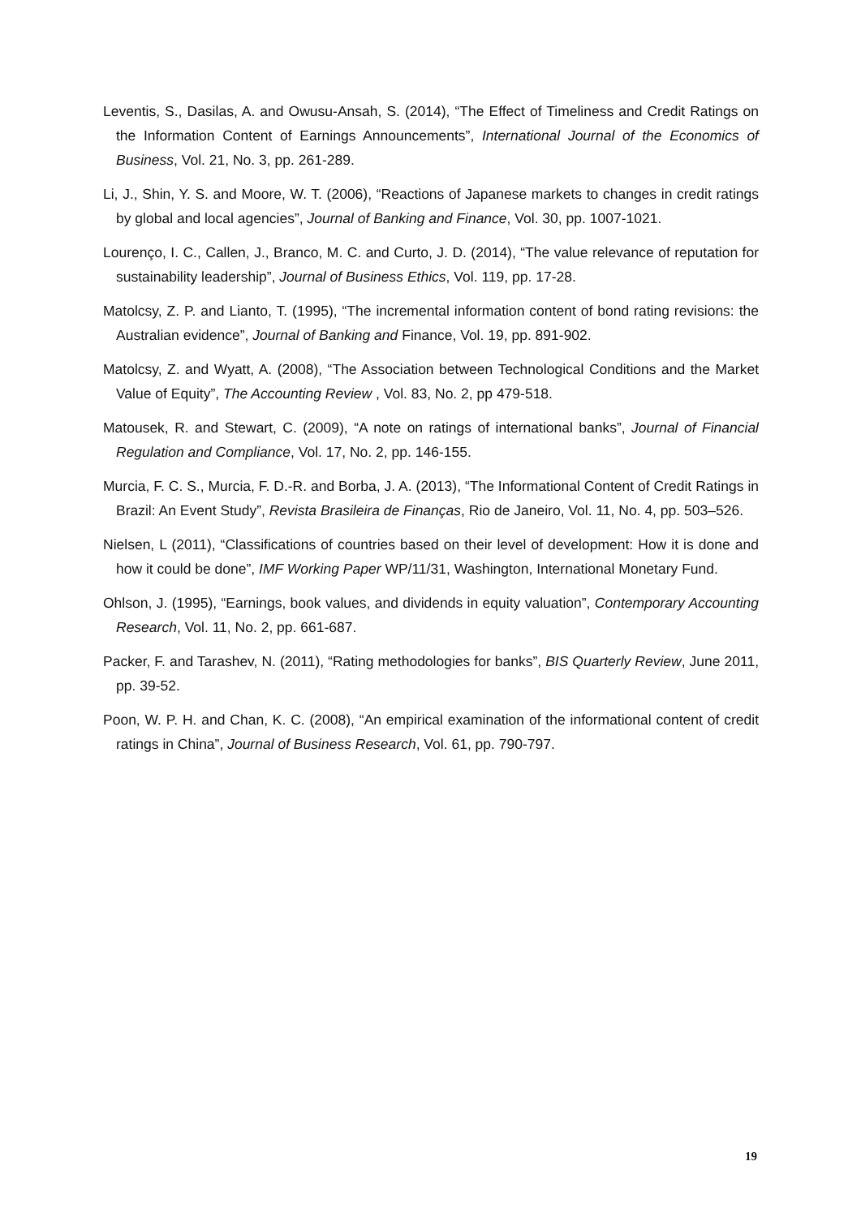Leventis, S., Dasilas, A. and Owusu-Ansah, S. (2014), “The Effect of Timeliness and Credit Ratings on the Information Content of Earnings Announcements”, International Journal of the Economics of Business, Vol. 21, No. 3, pp. 261-289.
Li, J., Shin, Y. S. and Moore, W. T. (2006), “Reactions of Japanese markets to changes in credit ratings by global and local agencies”, Journal of Banking and Finance, Vol. 30, pp. 1007-1021.
Lourenço, I. C., Callen, J., Branco, M. C. and Curto, J. D. (2014), “The value relevance of reputation for sustainability leadership”, Journal of Business Ethics, Vol. 119, pp. 17-28.
Matolcsy, Z. P. and Lianto, T. (1995), “The incremental information content of bond rating revisions: the Australian evidence”, Journal of Banking and Finance, Vol. 19, pp. 891-902.
Matolcsy, Z. and Wyatt, A. (2008), “The Association between Technological Conditions and the Market Value of Equity”, The Accounting Review , Vol. 83, No. 2, pp 479-518.
Matousek, R. and Stewart, C. (2009), “A note on ratings of international banks”, Journal of Financial Regulation and Compliance, Vol. 17, No. 2, pp. 146-155.
Murcia, F. C. S., Murcia, F. D.-R. and Borba, J. A. (2013), “The Informational Content of Credit Ratings in Brazil: An Event Study”, Revista Brasileira de Finanças, Rio de Janeiro, Vol. 11, No. 4, pp. 503–526.
Nielsen, L (2011), “Classifications of countries based on their level of development: How it is done and how it could be done”, IMF Working Paper WP/11/31, Washington, International Monetary Fund.
Ohlson, J. (1995), “Earnings, book values, and dividends in equity valuation”, Contemporary Accounting Research, Vol. 11, No. 2, pp. 661-687.
Packer, F. and Tarashev, N. (2011), “Rating methodologies for banks”, BIS Quarterly Review, June 2011, pp. 39-52.
Poon, W. P. H. and Chan, K. C. (2008), “An empirical examination of the informational content of credit ratings in China”, Journal of Business Research, Vol. 61, pp. 790-797.
19